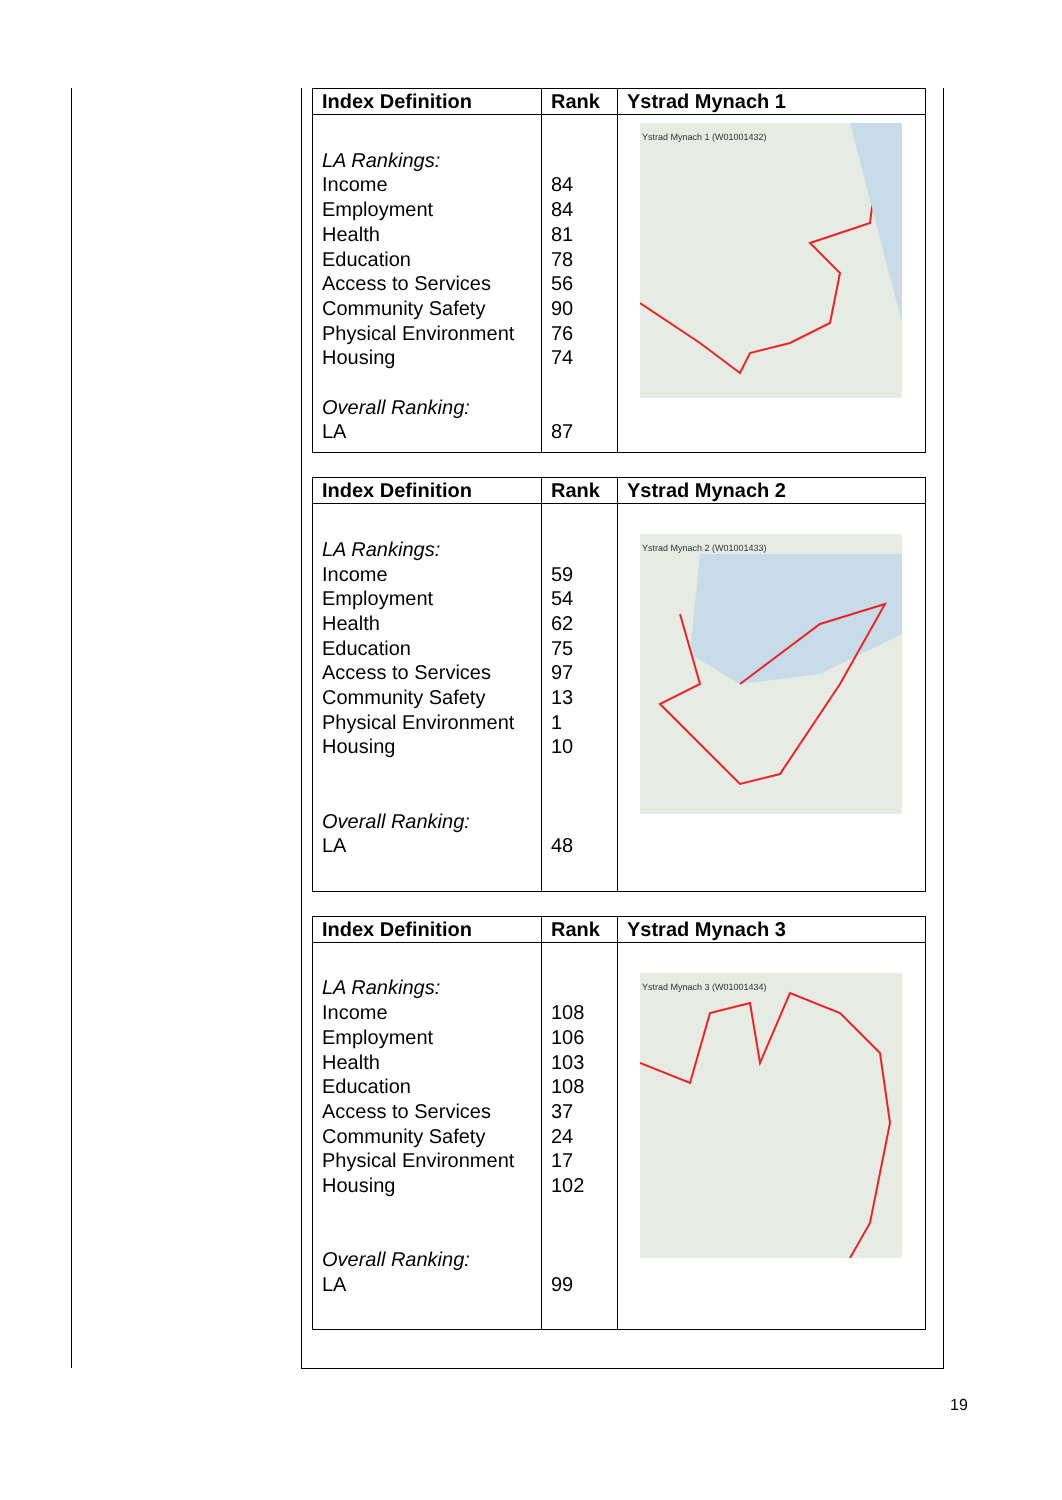| Index Definition | Rank | Ystrad Mynach 1 |
| --- | --- | --- |
| LA Rankings: Income Employment Health Education Access to Services Community Safety Physical Environment Housing Overall Ranking: LA | 84 84 81 78 56 90 76 74 87 | Ystrad Mynach 1 (W01001432) |
| Index Definition | Rank | Ystrad Mynach 2 |
| --- | --- | --- |
| LA Rankings: Income Employment Health Education Access to Services Community Safety Physical Environment Housing Overall Ranking: LA | 59 54 62 75 97 13 1 10 48 | Ystrad Mynach 2 (W01001433) |
| Index Definition | Rank | Ystrad Mynach 3 |
| --- | --- | --- |
| LA Rankings: Income Employment Health Education Access to Services Community Safety Physical Environment Housing Overall Ranking: LA | 108 106 103 108 37 24 17 102 99 | Ystrad Mynach 3 (W01001434) |
19